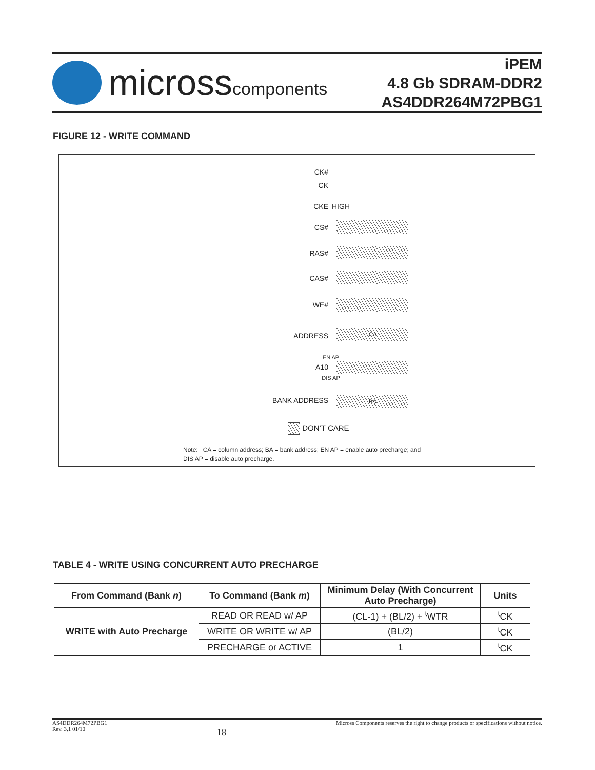microsscomponents
iPEM
4.8 Gb SDRAM-DDR2
AS4DDR264M72PBG1
FIGURE 12 - WRITE COMMAND
CK#
CK
CKE HIGH
CS#
RAS#
CAS#
WE#
ADDRESS CA
EN AP
A10
DIS AP
BANK ADDRESS BA
DON’T CARE
Note: CA = column address; BA = bank address; EN AP = enable auto precharge; and
DIS AP = disable auto precharge.
TABLE 4 - WRITE USING CONCURRENT AUTO PRECHARGE
| From Command (Bank n ) | To Command (Bank m ) | Minimum Delay (With Concurrent Auto Precharge) | Units |
| --- | --- | --- | --- |
| WRITE with Auto Precharge | READ OR READ w/ AP | (CL-1) + (BL/2) + <sup>t</sup>WTR | <sup>t</sup> CK |
| | WRITE OR WRITE w/ AP | (BL/2) | <sup>t</sup> CK |
| | PRECHARGE or ACTIVE | 1 | <sup>t</sup> CK |
AS4DDR264M72PBG1
Rev. 3.1 01/10 18 Micross Components reserves the right to change products or specifications without notice.